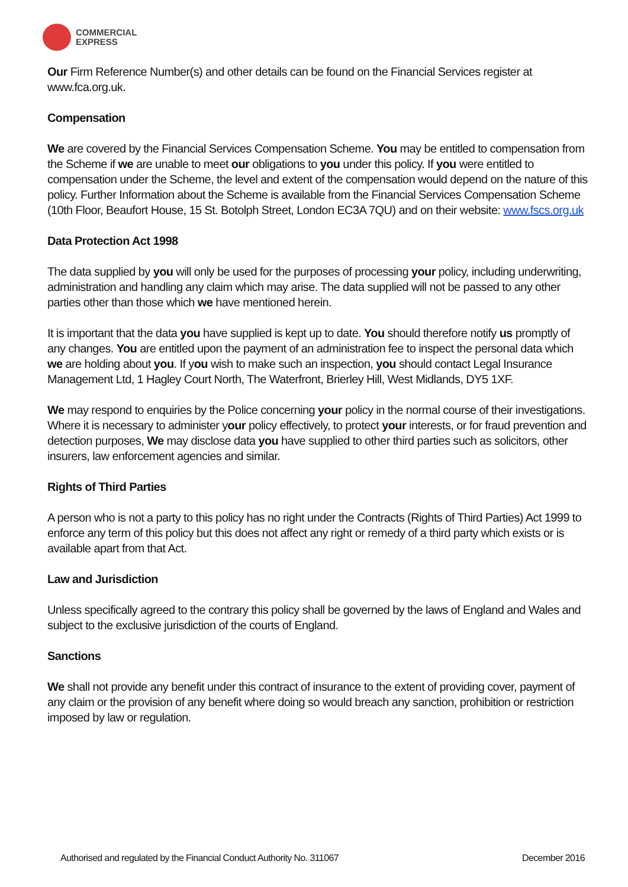COMMERCIAL
EXPRESS
Our Firm Reference Number(s) and other details can be found on the Financial Services register at www.fca.org.uk.
Compensation
We are covered by the Financial Services Compensation Scheme. You may be entitled to compensation from the Scheme if we are unable to meet our obligations to you under this policy. If you were entitled to compensation under the Scheme, the level and extent of the compensation would depend on the nature of this policy. Further Information about the Scheme is available from the Financial Services Compensation Scheme (10th Floor, Beaufort House, 15 St. Botolph Street, London EC3A 7QU) and on their website: www.fscs.org.uk
Data Protection Act 1998
The data supplied by you will only be used for the purposes of processing your policy, including underwriting, administration and handling any claim which may arise. The data supplied will not be passed to any other parties other than those which we have mentioned herein.
It is important that the data you have supplied is kept up to date. You should therefore notify us promptly of any changes. You are entitled upon the payment of an administration fee to inspect the personal data which we are holding about you. If you wish to make such an inspection, you should contact Legal Insurance Management Ltd, 1 Hagley Court North, The Waterfront, Brierley Hill, West Midlands, DY5 1XF.
We may respond to enquiries by the Police concerning your policy in the normal course of their investigations. Where it is necessary to administer your policy effectively, to protect your interests, or for fraud prevention and detection purposes, We may disclose data you have supplied to other third parties such as solicitors, other insurers, law enforcement agencies and similar.
Rights of Third Parties
A person who is not a party to this policy has no right under the Contracts (Rights of Third Parties) Act 1999 to enforce any term of this policy but this does not affect any right or remedy of a third party which exists or is available apart from that Act.
Law and Jurisdiction
Unless specifically agreed to the contrary this policy shall be governed by the laws of England and Wales and subject to the exclusive jurisdiction of the courts of England.
Sanctions
We shall not provide any benefit under this contract of insurance to the extent of providing cover, payment of any claim or the provision of any benefit where doing so would breach any sanction, prohibition or restriction imposed by law or regulation.
Authorised and regulated by the Financial Conduct Authority No. 311067 December 2016